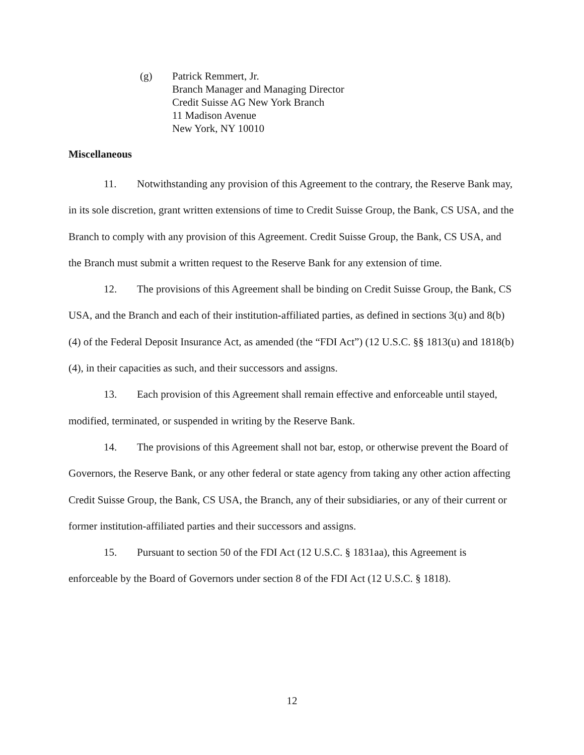(g) Patrick Remmert, Jr.
Branch Manager and Managing Director
Credit Suisse AG New York Branch
11 Madison Avenue
New York, NY 10010
Miscellaneous
11. Notwithstanding any provision of this Agreement to the contrary, the Reserve Bank may, in its sole discretion, grant written extensions of time to Credit Suisse Group, the Bank, CS USA, and the Branch to comply with any provision of this Agreement. Credit Suisse Group, the Bank, CS USA, and the Branch must submit a written request to the Reserve Bank for any extension of time.
12. The provisions of this Agreement shall be binding on Credit Suisse Group, the Bank, CS USA, and the Branch and each of their institution-affiliated parties, as defined in sections 3(u) and 8(b)(4) of the Federal Deposit Insurance Act, as amended (the “FDI Act”) (12 U.S.C. §§ 1813(u) and 1818(b)(4), in their capacities as such, and their successors and assigns.
13. Each provision of this Agreement shall remain effective and enforceable until stayed, modified, terminated, or suspended in writing by the Reserve Bank.
14. The provisions of this Agreement shall not bar, estop, or otherwise prevent the Board of Governors, the Reserve Bank, or any other federal or state agency from taking any other action affecting Credit Suisse Group, the Bank, CS USA, the Branch, any of their subsidiaries, or any of their current or former institution-affiliated parties and their successors and assigns.
15. Pursuant to section 50 of the FDI Act (12 U.S.C. § 1831aa), this Agreement is enforceable by the Board of Governors under section 8 of the FDI Act (12 U.S.C. § 1818).
12